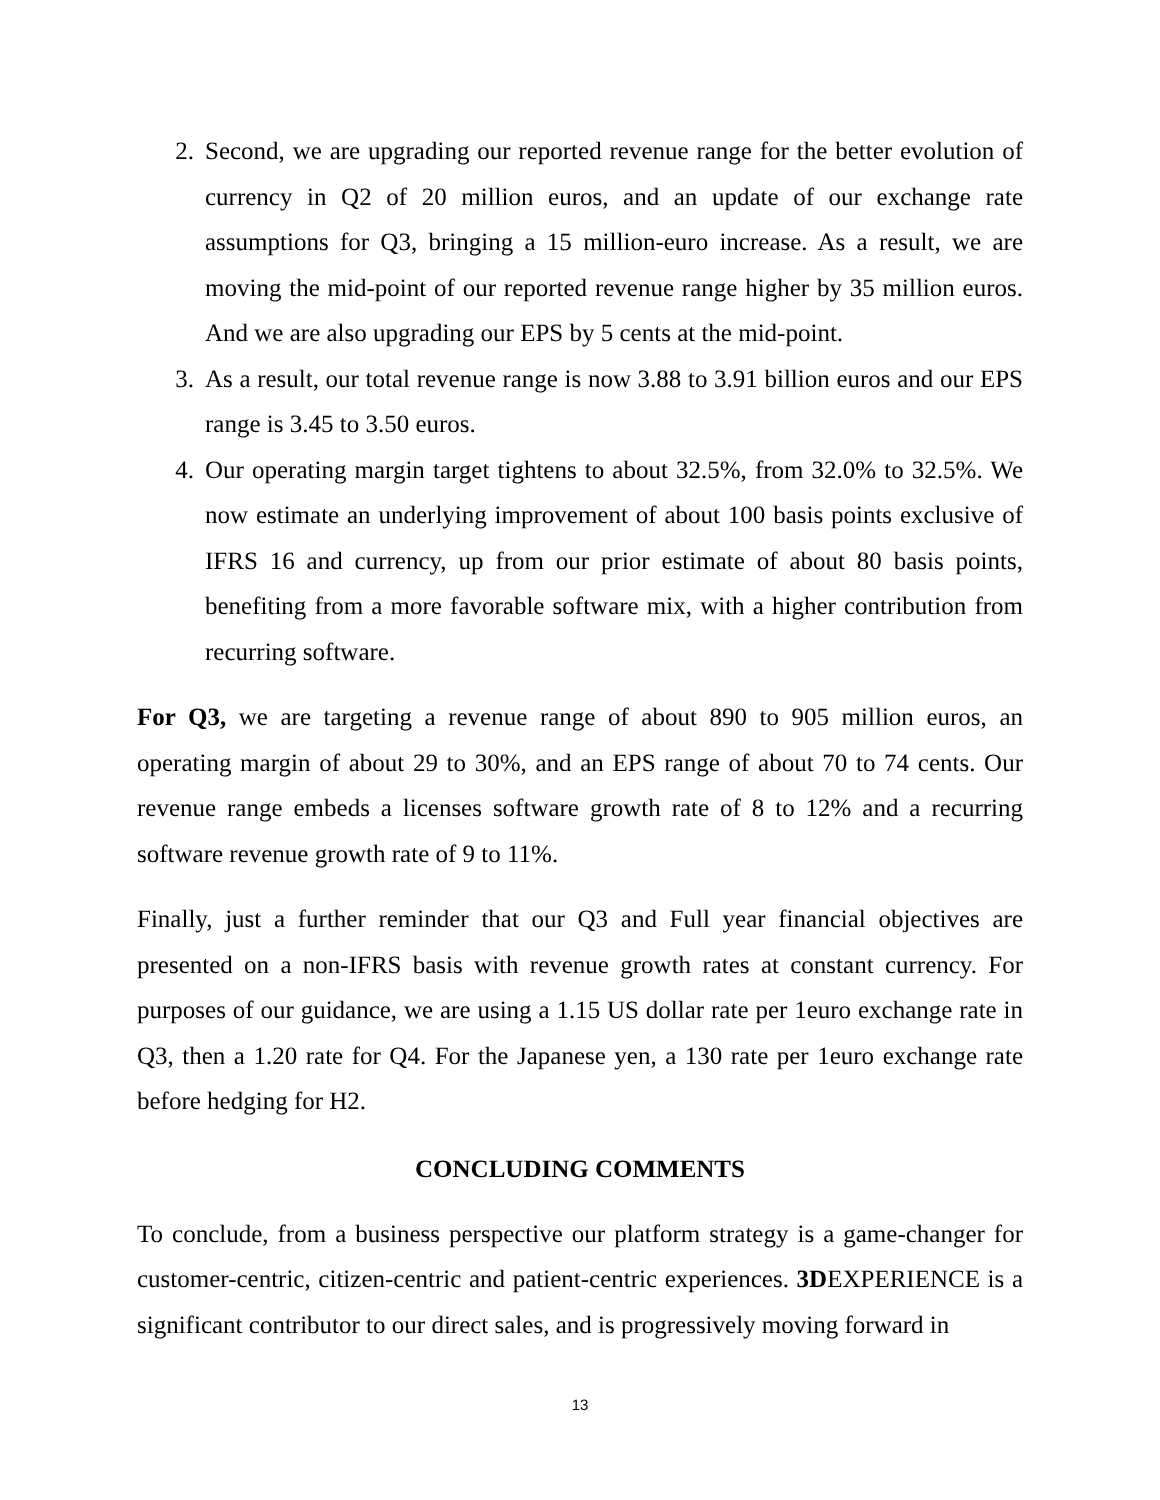2. Second, we are upgrading our reported revenue range for the better evolution of currency in Q2 of 20 million euros, and an update of our exchange rate assumptions for Q3, bringing a 15 million-euro increase. As a result, we are moving the mid-point of our reported revenue range higher by 35 million euros. And we are also upgrading our EPS by 5 cents at the mid-point.
3. As a result, our total revenue range is now 3.88 to 3.91 billion euros and our EPS range is 3.45 to 3.50 euros.
4. Our operating margin target tightens to about 32.5%, from 32.0% to 32.5%. We now estimate an underlying improvement of about 100 basis points exclusive of IFRS 16 and currency, up from our prior estimate of about 80 basis points, benefiting from a more favorable software mix, with a higher contribution from recurring software.
For Q3, we are targeting a revenue range of about 890 to 905 million euros, an operating margin of about 29 to 30%, and an EPS range of about 70 to 74 cents. Our revenue range embeds a licenses software growth rate of 8 to 12% and a recurring software revenue growth rate of 9 to 11%.
Finally, just a further reminder that our Q3 and Full year financial objectives are presented on a non-IFRS basis with revenue growth rates at constant currency. For purposes of our guidance, we are using a 1.15 US dollar rate per 1euro exchange rate in Q3, then a 1.20 rate for Q4. For the Japanese yen, a 130 rate per 1euro exchange rate before hedging for H2.
CONCLUDING COMMENTS
To conclude, from a business perspective our platform strategy is a game-changer for customer-centric, citizen-centric and patient-centric experiences. 3DEXPERIENCE is a significant contributor to our direct sales, and is progressively moving forward in
13